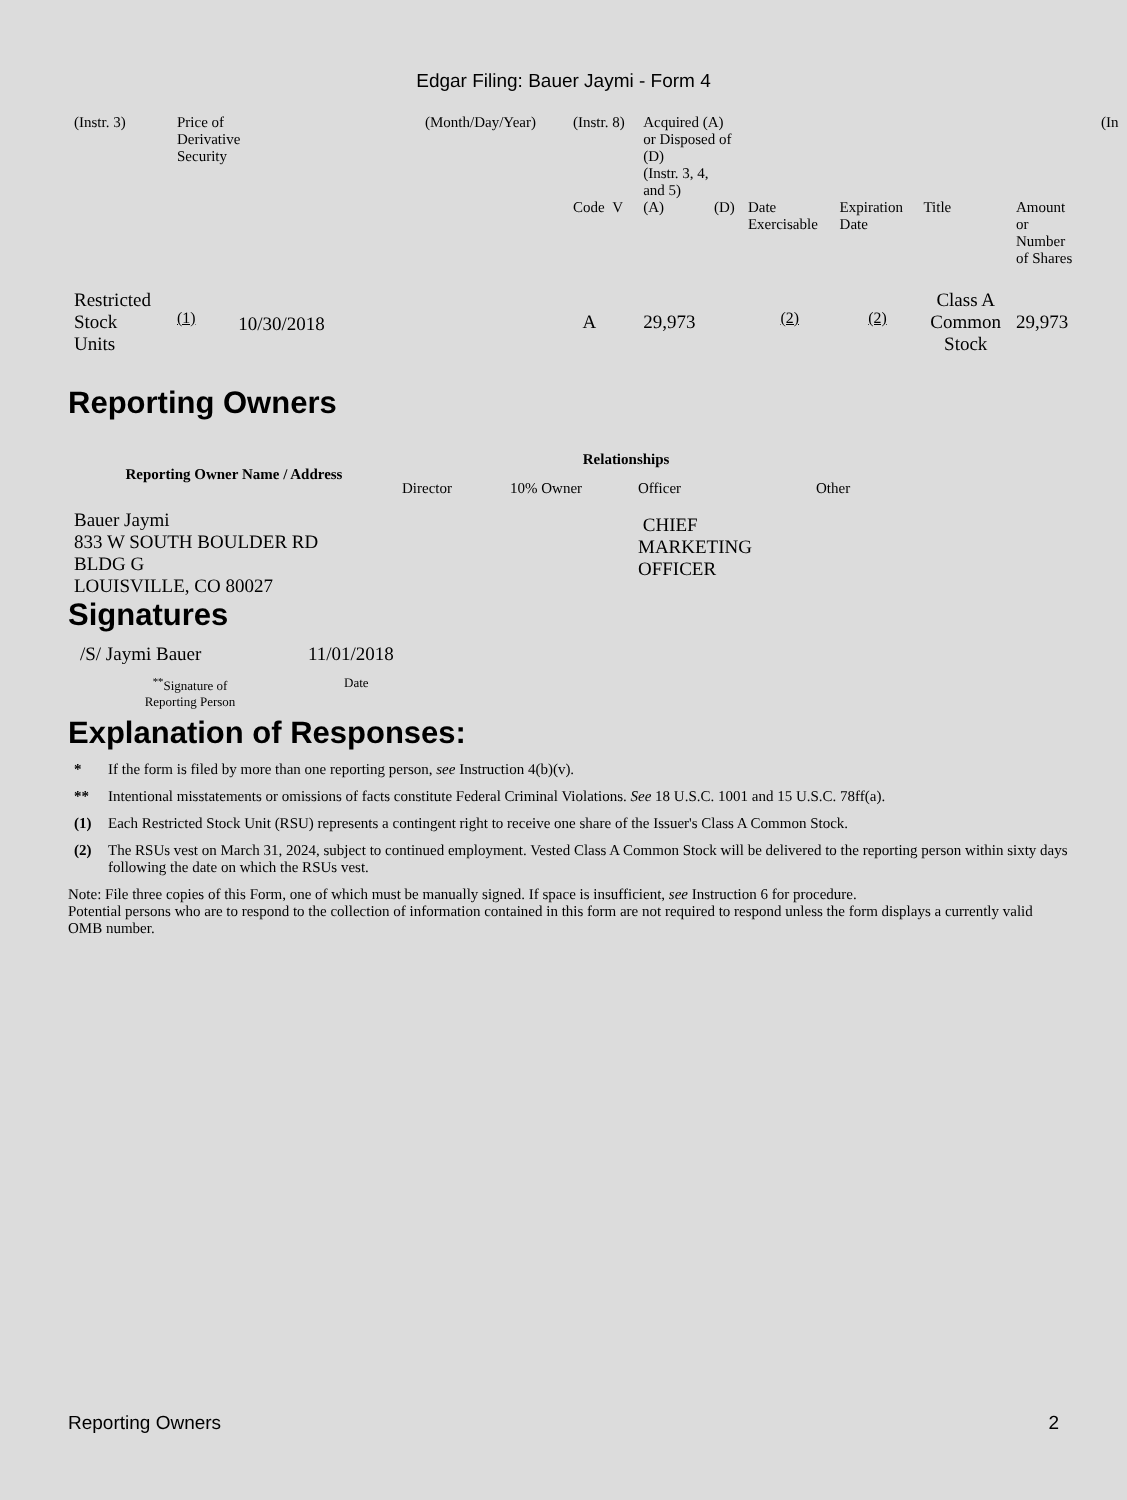Edgar Filing: Bauer Jaymi - Form 4
| (Instr. 3) | Price of Derivative Security | (Month/Day/Year) | (Instr. 8) | Acquired (A) or Disposed of (D) (Instr. 3, 4, and 5) | | | | | | | (In |
| | | | Code V | (A) | (D) | Date Exercisable | Expiration Date | Title | Amount or Number of Shares | | |
| Restricted Stock Units | <sup>(1)</sup> 10/30/2018 | | A | 29,973 | | <sup>(2)</sup> | <sup>(2)</sup> | Class A Common Stock | 29,973 | | |
Reporting Owners
| Reporting Owner Name / Address | Relationships | | | |
| --- | --- | --- | --- | --- |
| | Director | 10% Owner | Officer | Other |
| Bauer Jaymi 833 W SOUTH BOULDER RD BLDG G LOUISVILLE, CO 80027 | | | CHIEF MARKETING OFFICER | |
Signatures
| /S/ Jaymi Bauer | 11/01/2018 |
| <sup>**</sup> Signature of Reporting Person | Date |
Explanation of Responses:
* If the form is filed by more than one reporting person, see Instruction 4(b)(v).
** Intentional misstatements or omissions of facts constitute Federal Criminal Violations. See 18 U.S.C. 1001 and 15 U.S.C. 78ff(a).
(1) Each Restricted Stock Unit (RSU) represents a contingent right to receive one share of the Issuer's Class A Common Stock.
(2) The RSUs vest on March 31, 2024, subject to continued employment. Vested Class A Common Stock will be delivered to the reporting person within sixty days following the date on which the RSUs vest.
Note: File three copies of this Form, one of which must be manually signed. If space is insufficient, see Instruction 6 for procedure.
Potential persons who are to respond to the collection of information contained in this form are not required to respond unless the form displays a currently valid OMB number.
Reporting Owners 2